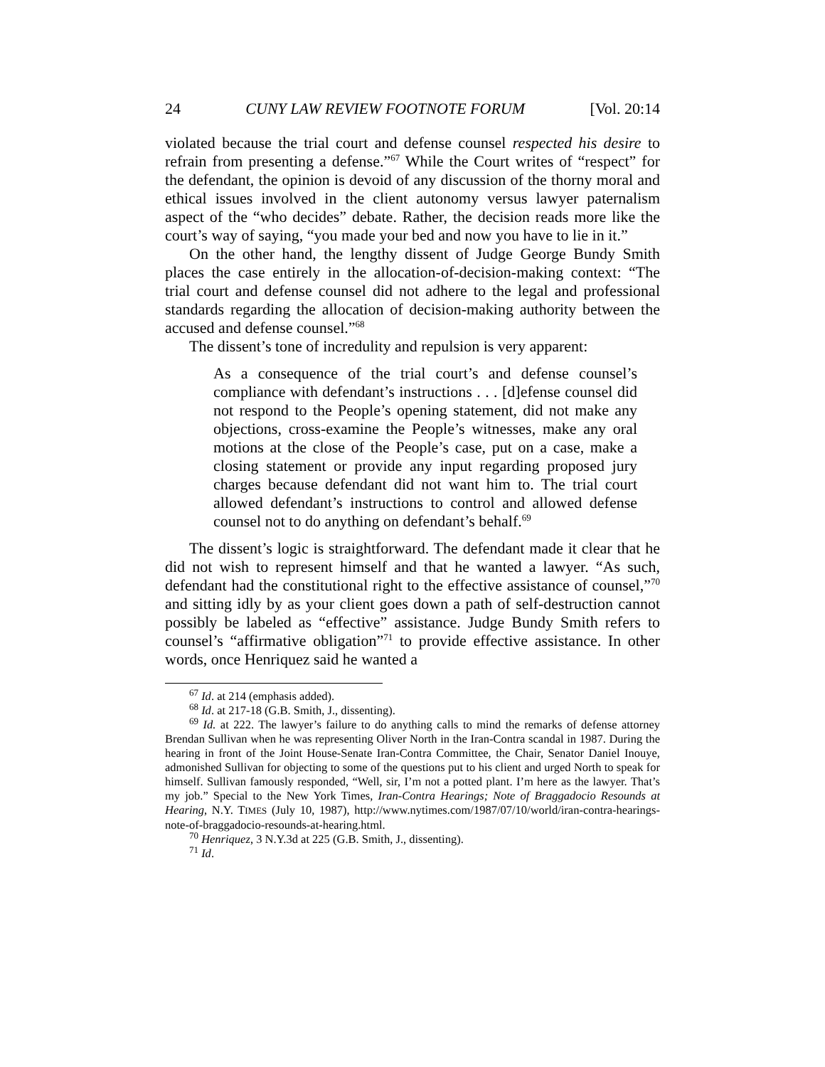24 CUNY LAW REVIEW FOOTNOTE FORUM [Vol. 20:14
violated because the trial court and defense counsel respected his desire to refrain from presenting a defense.”<sup>67</sup> While the Court writes of “respect” for the defendant, the opinion is devoid of any discussion of the thorny moral and ethical issues involved in the client autonomy versus lawyer paternalism aspect of the “who decides” debate. Rather, the decision reads more like the court’s way of saying, “you made your bed and now you have to lie in it.”
On the other hand, the lengthy dissent of Judge George Bundy Smith places the case entirely in the allocation-of-decision-making context: “The trial court and defense counsel did not adhere to the legal and professional standards regarding the allocation of decision-making authority between the accused and defense counsel.”<sup>68</sup>
The dissent’s tone of incredulity and repulsion is very apparent:
As a consequence of the trial court’s and defense counsel’s compliance with defendant’s instructions . . . [d]efense counsel did not respond to the People’s opening statement, did not make any objections, cross-examine the People’s witnesses, make any oral motions at the close of the People’s case, put on a case, make a closing statement or provide any input regarding proposed jury charges because defendant did not want him to. The trial court allowed defendant’s instructions to control and allowed defense counsel not to do anything on defendant’s behalf.<sup>69</sup>
The dissent’s logic is straightforward. The defendant made it clear that he did not wish to represent himself and that he wanted a lawyer. “As such, defendant had the constitutional right to the effective assistance of counsel,”<sup>70</sup> and sitting idly by as your client goes down a path of self-destruction cannot possibly be labeled as “effective” assistance. Judge Bundy Smith refers to counsel’s “affirmative obligation”<sup>71</sup> to provide effective assistance. In other words, once Henriquez said he wanted a
<sup>67</sup> Id. at 214 (emphasis added).
<sup>68</sup> Id. at 217-18 (G.B. Smith, J., dissenting).
<sup>69</sup> Id. at 222. The lawyer’s failure to do anything calls to mind the remarks of defense attorney Brendan Sullivan when he was representing Oliver North in the Iran-Contra scandal in 1987. During the hearing in front of the Joint House-Senate Iran-Contra Committee, the Chair, Senator Daniel Inouye, admonished Sullivan for objecting to some of the questions put to his client and urged North to speak for himself. Sullivan famously responded, “Well, sir, I’m not a potted plant. I’m here as the lawyer. That’s my job.” Special to the New York Times, Iran-Contra Hearings; Note of Braggadocio Resounds at Hearing, N.Y. TIMES (July 10, 1987), http://www.nytimes.com/1987/07/10/world/iran-contra-hearings-note-of-braggadocio-resounds-at-hearing.html.
<sup>70</sup> Henriquez, 3 N.Y.3d at 225 (G.B. Smith, J., dissenting).
<sup>71</sup> Id.